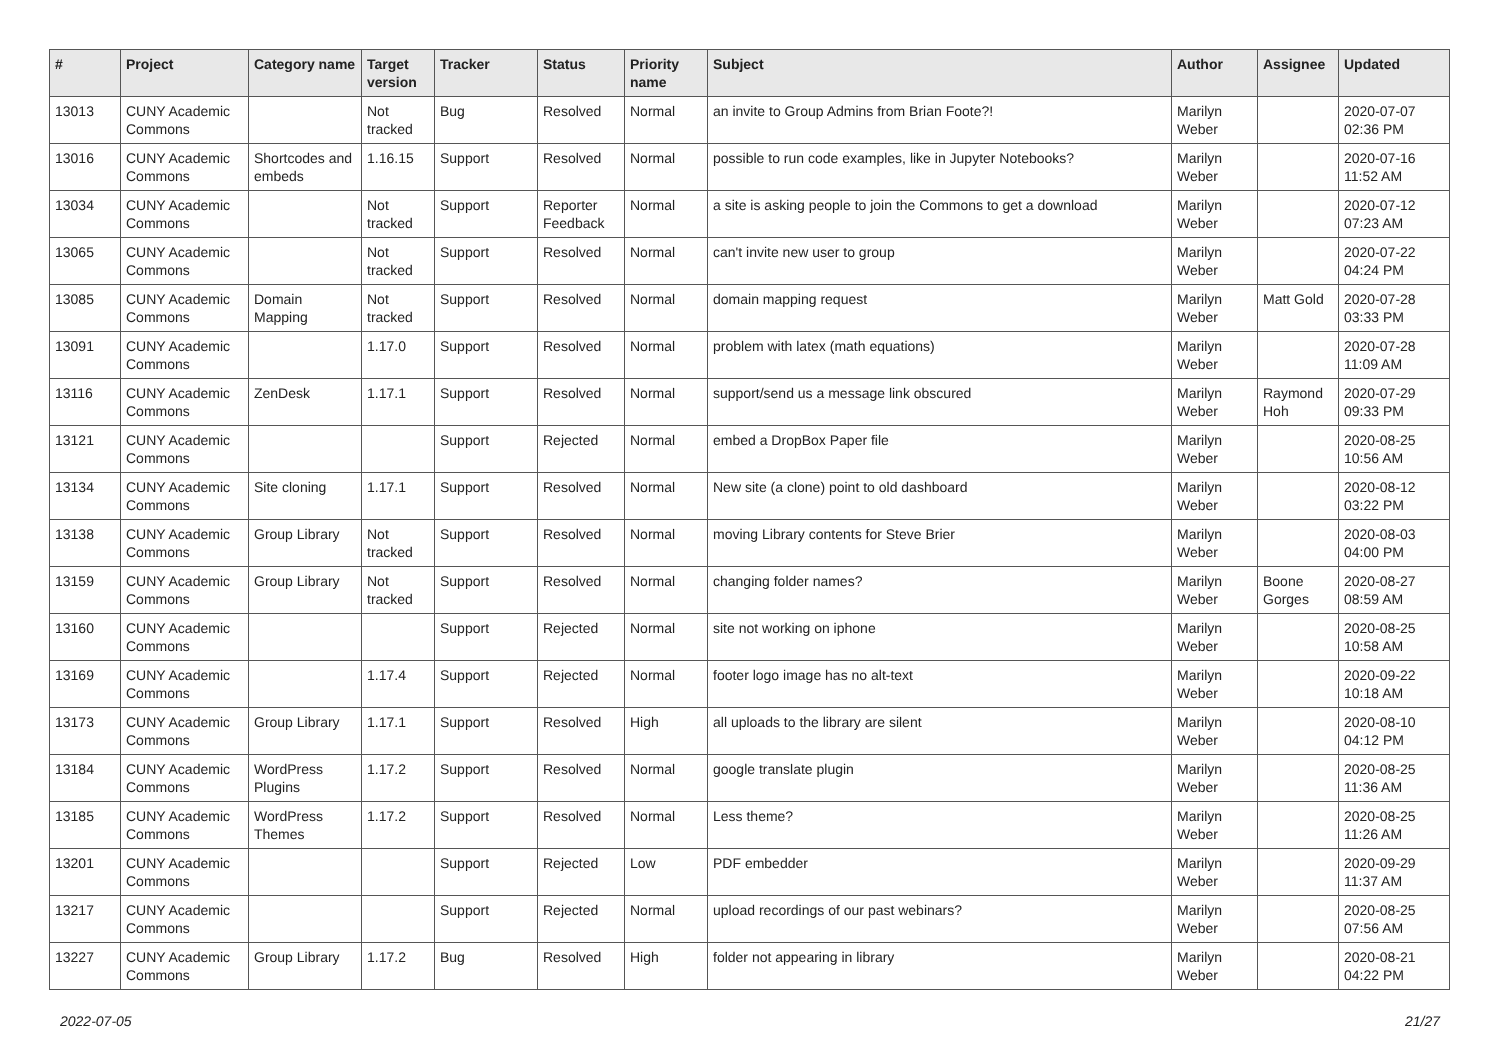| # | Project | Category name | Target version | Tracker | Status | Priority name | Subject | Author | Assignee | Updated |
| --- | --- | --- | --- | --- | --- | --- | --- | --- | --- | --- |
| 13013 | CUNY Academic Commons | | Not tracked | Bug | Resolved | Normal | an invite to Group Admins from Brian Foote?! | Marilyn Weber | | 2020-07-07 02:36 PM |
| 13016 | CUNY Academic Commons | Shortcodes and embeds | 1.16.15 | Support | Resolved | Normal | possible to run code examples, like in Jupyter Notebooks? | Marilyn Weber | | 2020-07-16 11:52 AM |
| 13034 | CUNY Academic Commons | | Not tracked | Support | Reporter Feedback | Normal | a site is asking people to join the Commons to get a download | Marilyn Weber | | 2020-07-12 07:23 AM |
| 13065 | CUNY Academic Commons | | Not tracked | Support | Resolved | Normal | can't invite new user to group | Marilyn Weber | | 2020-07-22 04:24 PM |
| 13085 | CUNY Academic Commons | Domain Mapping | Not tracked | Support | Resolved | Normal | domain mapping request | Marilyn Weber | Matt Gold | 2020-07-28 03:33 PM |
| 13091 | CUNY Academic Commons | | 1.17.0 | Support | Resolved | Normal | problem with latex (math equations) | Marilyn Weber | | 2020-07-28 11:09 AM |
| 13116 | CUNY Academic Commons | ZenDesk | 1.17.1 | Support | Resolved | Normal | support/send us a message link obscured | Marilyn Weber | Raymond Hoh | 2020-07-29 09:33 PM |
| 13121 | CUNY Academic Commons | | | Support | Rejected | Normal | embed a DropBox Paper file | Marilyn Weber | | 2020-08-25 10:56 AM |
| 13134 | CUNY Academic Commons | Site cloning | 1.17.1 | Support | Resolved | Normal | New site (a clone) point to old dashboard | Marilyn Weber | | 2020-08-12 03:22 PM |
| 13138 | CUNY Academic Commons | Group Library | Not tracked | Support | Resolved | Normal | moving Library contents for Steve Brier | Marilyn Weber | | 2020-08-03 04:00 PM |
| 13159 | CUNY Academic Commons | Group Library | Not tracked | Support | Resolved | Normal | changing folder names? | Marilyn Weber | Boone Gorges | 2020-08-27 08:59 AM |
| 13160 | CUNY Academic Commons | | | Support | Rejected | Normal | site not working on iphone | Marilyn Weber | | 2020-08-25 10:58 AM |
| 13169 | CUNY Academic Commons | | 1.17.4 | Support | Rejected | Normal | footer logo image has no alt-text | Marilyn Weber | | 2020-09-22 10:18 AM |
| 13173 | CUNY Academic Commons | Group Library | 1.17.1 | Support | Resolved | High | all uploads to the library are silent | Marilyn Weber | | 2020-08-10 04:12 PM |
| 13184 | CUNY Academic Commons | WordPress Plugins | 1.17.2 | Support | Resolved | Normal | google translate plugin | Marilyn Weber | | 2020-08-25 11:36 AM |
| 13185 | CUNY Academic Commons | WordPress Themes | 1.17.2 | Support | Resolved | Normal | Less theme? | Marilyn Weber | | 2020-08-25 11:26 AM |
| 13201 | CUNY Academic Commons | | | Support | Rejected | Low | PDF embedder | Marilyn Weber | | 2020-09-29 11:37 AM |
| 13217 | CUNY Academic Commons | | | Support | Rejected | Normal | upload recordings of our past webinars? | Marilyn Weber | | 2020-08-25 07:56 AM |
| 13227 | CUNY Academic Commons | Group Library | 1.17.2 | Bug | Resolved | High | folder not appearing in library | Marilyn Weber | | 2020-08-21 04:22 PM |
2022-07-05 21/27